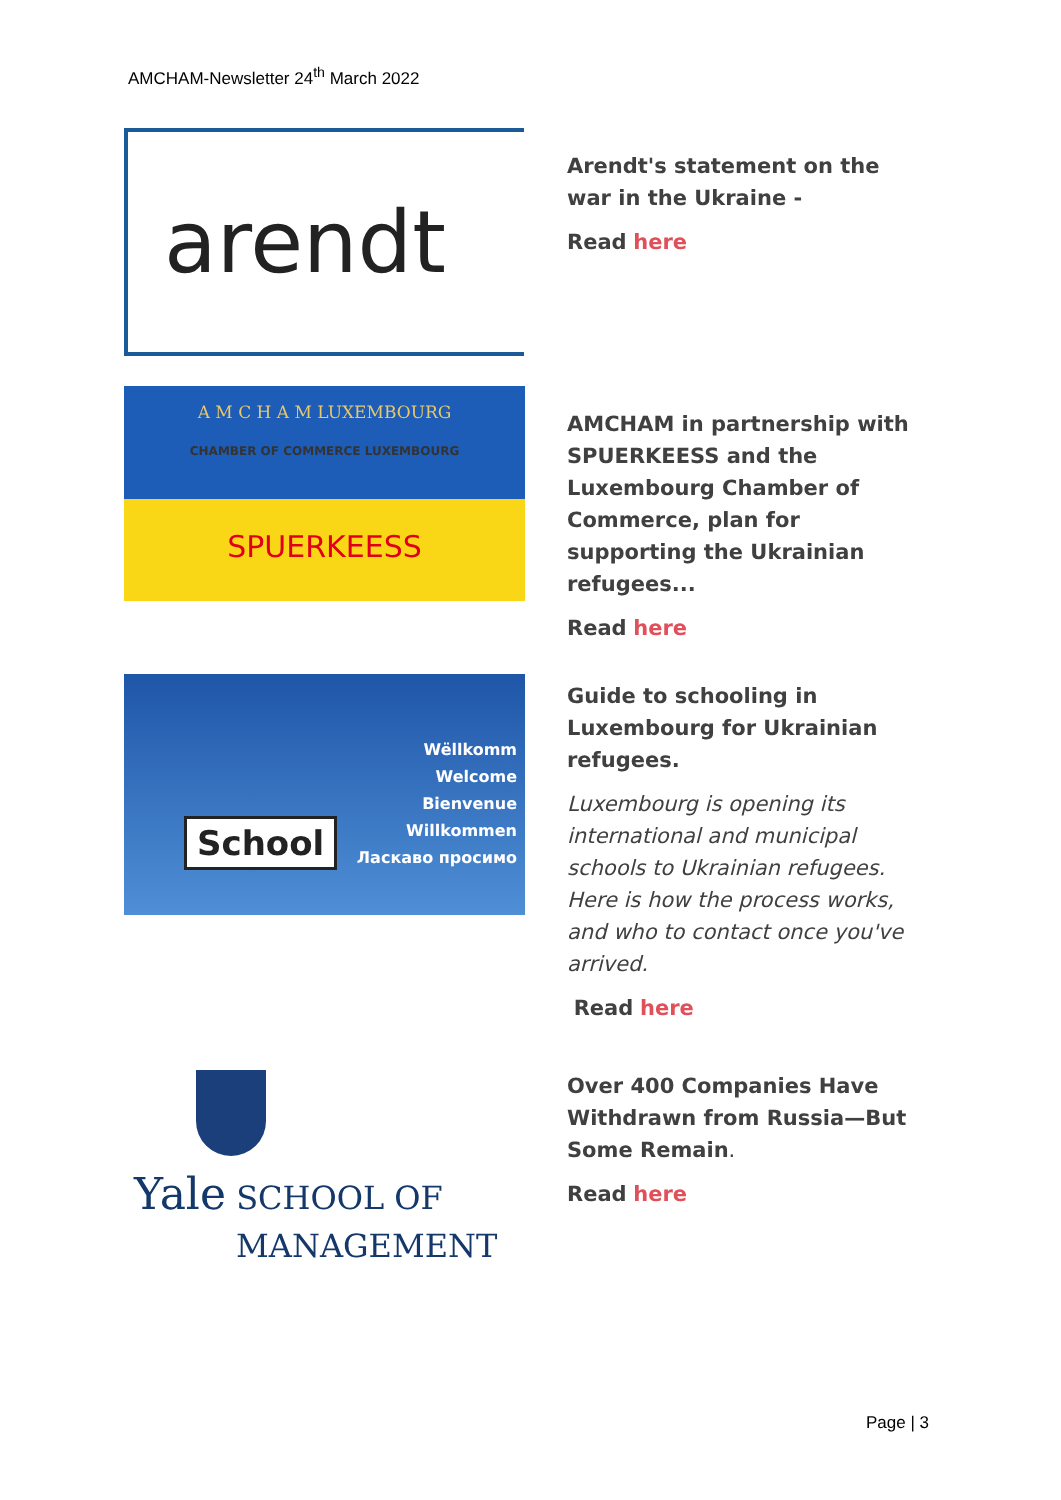AMCHAM-Newsletter 24<sup>th</sup> March 2022
arendt
Arendt's statement on the war in the Ukraine -
Read here
A M C H A M LUXEMBOURG
CHAMBER OF COMMERCE LUXEMBOURG
SPUERKEESS
AMCHAM in partnership with SPUERKEESS and the Luxembourg Chamber of Commerce, plan for supporting the Ukrainian refugees...
Read here
School
Wëllkomm
Welcome
Bienvenue
Willkommen
Ласкаво просимо
Guide to schooling in Luxembourg for Ukrainian refugees.
Luxembourg is opening its international and municipal schools to Ukrainian refugees. Here is how the process works, and who to contact once you've arrived.
Read here
Yale SCHOOL OF
MANAGEMENT
Over 400 Companies Have Withdrawn from Russia—But Some Remain.
Read here
Page | 3